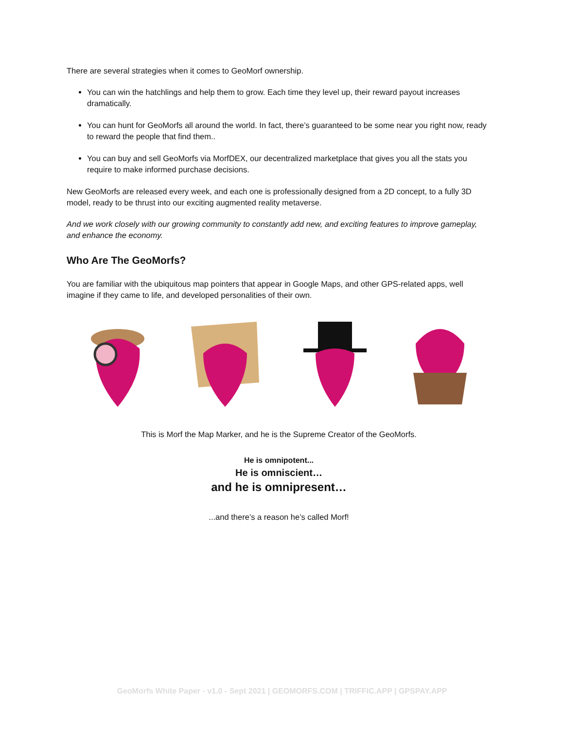There are several strategies when it comes to GeoMorf ownership.
You can win the hatchlings and help them to grow. Each time they level up, their reward payout increases dramatically.
You can hunt for GeoMorfs all around the world. In fact, there’s guaranteed to be some near you right now, ready to reward the people that find them..
You can buy and sell GeoMorfs via MorfDEX, our decentralized marketplace that gives you all the stats you require to make informed purchase decisions.
New GeoMorfs are released every week, and each one is professionally designed from a 2D concept, to a fully 3D model, ready to be thrust into our exciting augmented reality metaverse.
And we work closely with our growing community to constantly add new, and exciting features to improve gameplay, and enhance the economy.
Who Are The GeoMorfs?
You are familiar with the ubiquitous map pointers that appear in Google Maps, and other GPS-related apps, well imagine if they came to life, and developed personalities of their own.
This is Morf the Map Marker, and he is the Supreme Creator of the GeoMorfs.
He is omnipotent...
He is omniscient…
and he is omnipresent…
...and there’s a reason he’s called Morf!
GeoMorfs White Paper - v1.0 - Sept 2021 | GEOMORFS.COM | TRIFFIC.APP | GPSPAY.APP